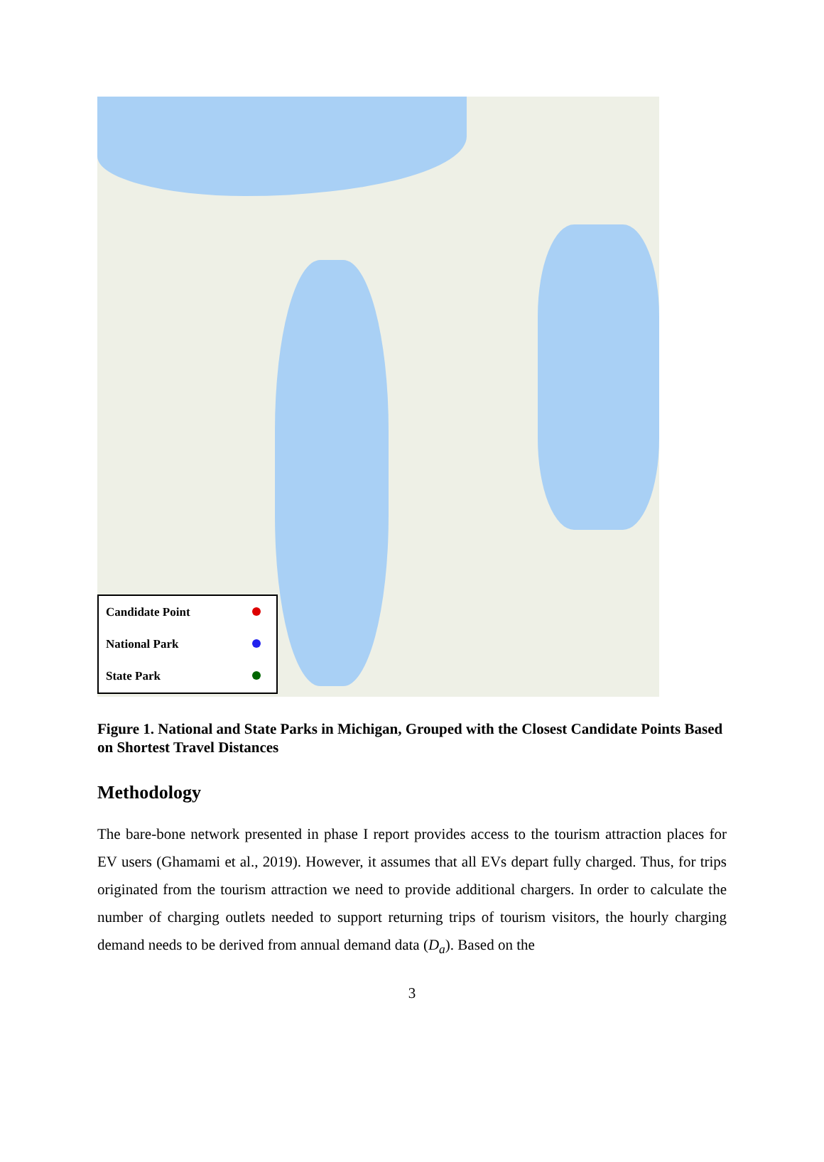Candidate Point
National Park
State Park
Figure 1. National and State Parks in Michigan, Grouped with the Closest Candidate Points Based on Shortest Travel Distances
Methodology
The bare-bone network presented in phase I report provides access to the tourism attraction places for EV users (Ghamami et al., 2019). However, it assumes that all EVs depart fully charged. Thus, for trips originated from the tourism attraction we need to provide additional chargers. In order to calculate the number of charging outlets needed to support returning trips of tourism visitors, the hourly charging demand needs to be derived from annual demand data (D<sub>a</sub>). Based on the
3